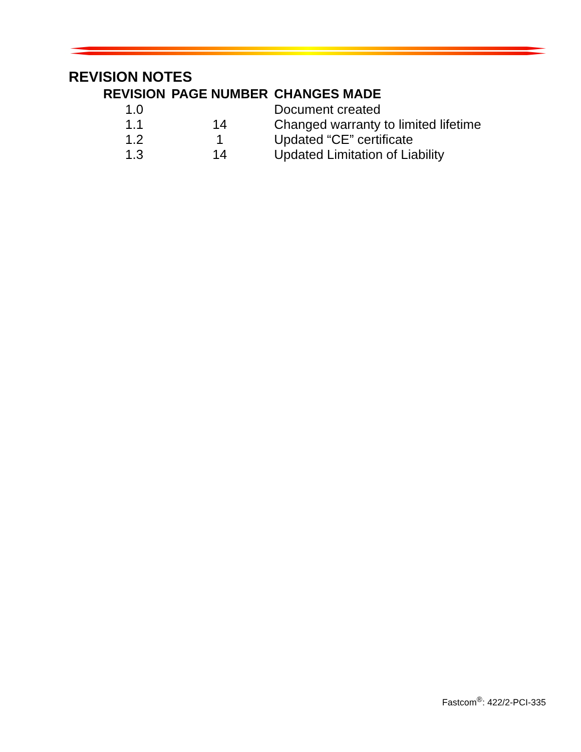REVISION NOTES
| REVISION | PAGE NUMBER | CHANGES MADE |
| --- | --- | --- |
| 1.0 | | Document created |
| 1.1 | 14 | Changed warranty to limited lifetime |
| 1.2 | 1 | Updated “CE” certificate |
| 1.3 | 14 | Updated Limitation of Liability |
Fastcom<sup>®</sup>: 422/2-PCI-335